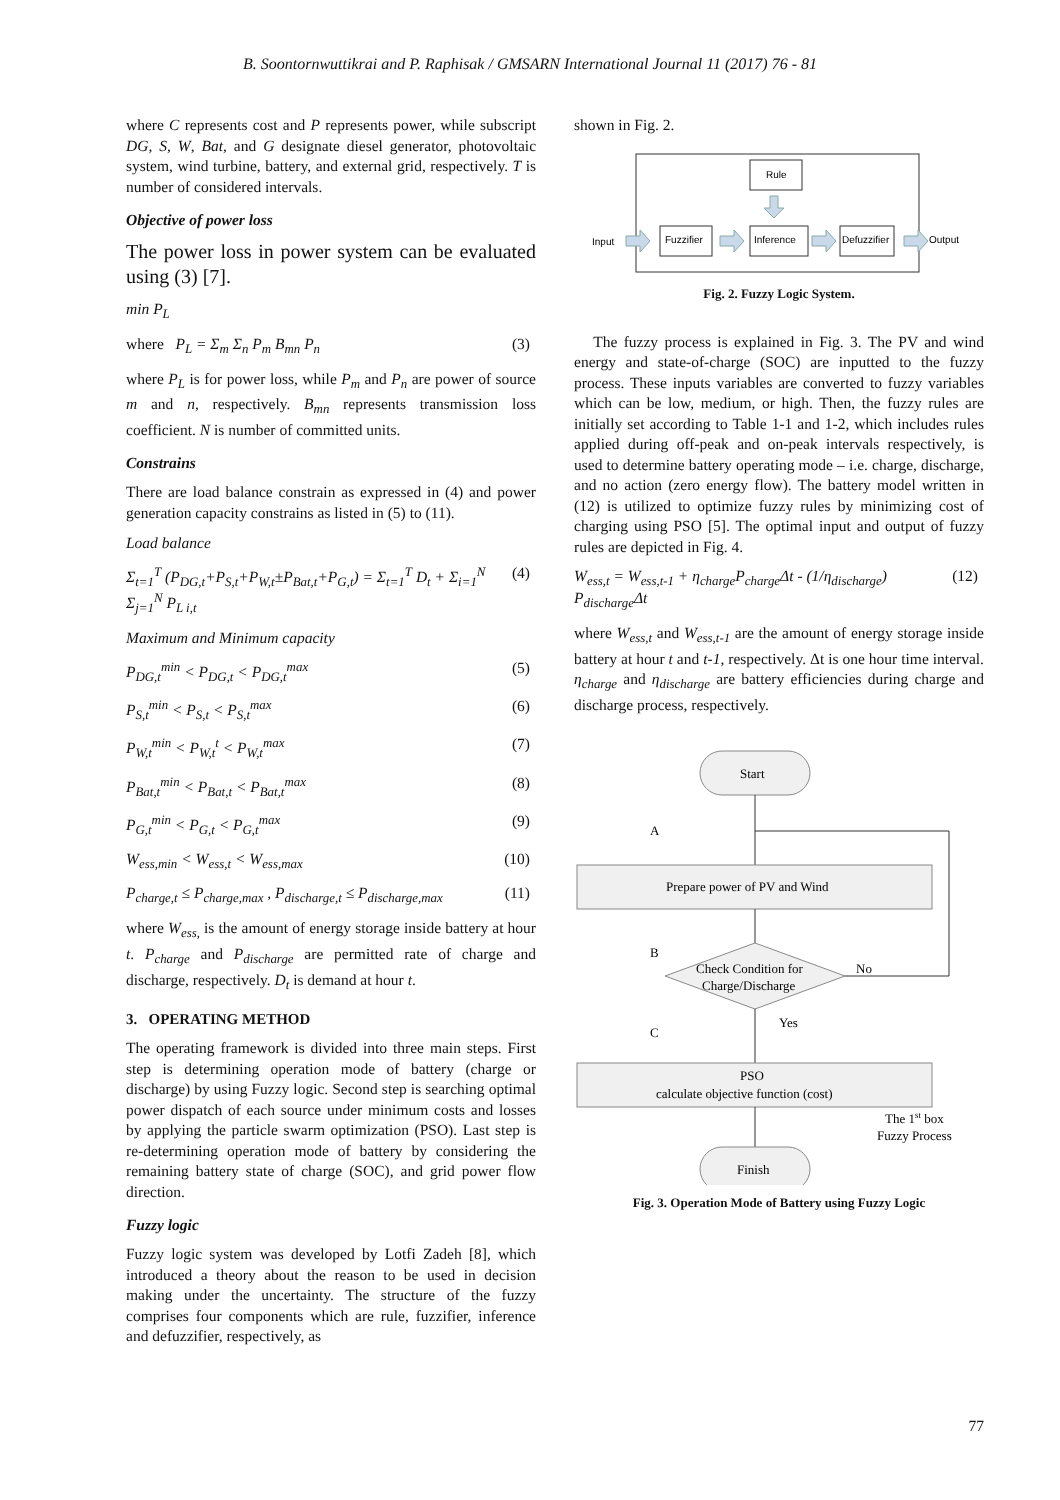B. Soontornwuttikrai and P. Raphisak / GMSARN International Journal 11 (2017) 76 - 81
where C represents cost and P represents power, while subscript DG, S, W, Bat, and G designate diesel generator, photovoltaic system, wind turbine, battery, and external grid, respectively. T is number of considered intervals.
Objective of power loss
The power loss in power system can be evaluated using (3) [7].
min P<sub>L</sub>
where P<sub>L</sub> = Σ<sub>m</sub> Σ<sub>n</sub> P<sub>m</sub> B<sub>mn</sub> P<sub>n</sub> (3)
where P<sub>L</sub> is for power loss, while P<sub>m</sub> and P<sub>n</sub> are power of source m and n, respectively. B<sub>mn</sub> represents transmission loss coefficient. N is number of committed units.
Constrains
There are load balance constrain as expressed in (4) and power generation capacity constrains as listed in (5) to (11).
Load balance
Σ<sub>t=1</sub><sup>T</sup> (P<sub>DG,t</sub>+P<sub>S,t</sub>+P<sub>W,t</sub>±P<sub>Bat,t</sub>+P<sub>G,t</sub>) = Σ<sub>t=1</sub><sup>T</sup> D<sub>t</sub> + Σ<sub>i=1</sub><sup>N</sup> Σ<sub>j=1</sub><sup>N</sup> P<sub>L i,t</sub> (4)
Maximum and Minimum capacity
P<sub>DG,t</sub><sup>min</sup> < P<sub>DG,t</sub> < P<sub>DG,t</sub><sup>max</sup> (5)
P<sub>S,t</sub><sup>min</sup> < P<sub>S,t</sub> < P<sub>S,t</sub><sup>max</sup> (6)
P<sub>W,t</sub><sup>min</sup> < P<sub>W,t</sub><sup>t</sup> < P<sub>W,t</sub><sup>max</sup> (7)
P<sub>Bat,t</sub><sup>min</sup> < P<sub>Bat,t</sub> < P<sub>Bat,t</sub><sup>max</sup> (8)
P<sub>G,t</sub><sup>min</sup> < P<sub>G,t</sub> < P<sub>G,t</sub><sup>max</sup> (9)
W<sub>ess,min</sub> < W<sub>ess,t</sub> < W<sub>ess,max</sub> (10)
P<sub>charge,t</sub> ≤ P<sub>charge,max</sub> , P<sub>discharge,t</sub> ≤ P<sub>discharge,max</sub> (11)
where W<sub>ess,</sub> is the amount of energy storage inside battery at hour t. P<sub>charge</sub> and P<sub>discharge</sub> are permitted rate of charge and discharge, respectively. D<sub>t</sub> is demand at hour t.
3. OPERATING METHOD
The operating framework is divided into three main steps. First step is determining operation mode of battery (charge or discharge) by using Fuzzy logic. Second step is searching optimal power dispatch of each source under minimum costs and losses by applying the particle swarm optimization (PSO). Last step is re-determining operation mode of battery by considering the remaining battery state of charge (SOC), and grid power flow direction.
Fuzzy logic
Fuzzy logic system was developed by Lotfi Zadeh [8], which introduced a theory about the reason to be used in decision making under the uncertainty. The structure of the fuzzy comprises four components which are rule, fuzzifier, inference and defuzzifier, respectively, as
shown in Fig. 2.
Rule
Input
Fuzzifier
Inference
Defuzzifier
Output
Fig. 2. Fuzzy Logic System.
The fuzzy process is explained in Fig. 3. The PV and wind energy and state-of-charge (SOC) are inputted to the fuzzy process. These inputs variables are converted to fuzzy variables which can be low, medium, or high. Then, the fuzzy rules are initially set according to Table 1-1 and 1-2, which includes rules applied during off-peak and on-peak intervals respectively, is used to determine battery operating mode – i.e. charge, discharge, and no action (zero energy flow). The battery model written in (12) is utilized to optimize fuzzy rules by minimizing cost of charging using PSO [5]. The optimal input and output of fuzzy rules are depicted in Fig. 4.
W<sub>ess,t</sub> = W<sub>ess,t-1</sub> + η<sub>charge</sub>P<sub>charge</sub>Δt - (1/η<sub>discharge</sub>) P<sub>discharge</sub>Δt (12)
where W<sub>ess,t</sub> and W<sub>ess,t-1</sub> are the amount of energy storage inside battery at hour t and t-1, respectively. Δt is one hour time interval. η<sub>charge</sub> and η<sub>discharge</sub> are battery efficiencies during charge and discharge process, respectively.
Start
A
Prepare power of PV and Wind
B
Check Condition for
Charge/Discharge
No
Yes
C
PSO
calculate objective function (cost)
The 1st box
Fuzzy Process
Finish
Fig. 3. Operation Mode of Battery using Fuzzy Logic
77